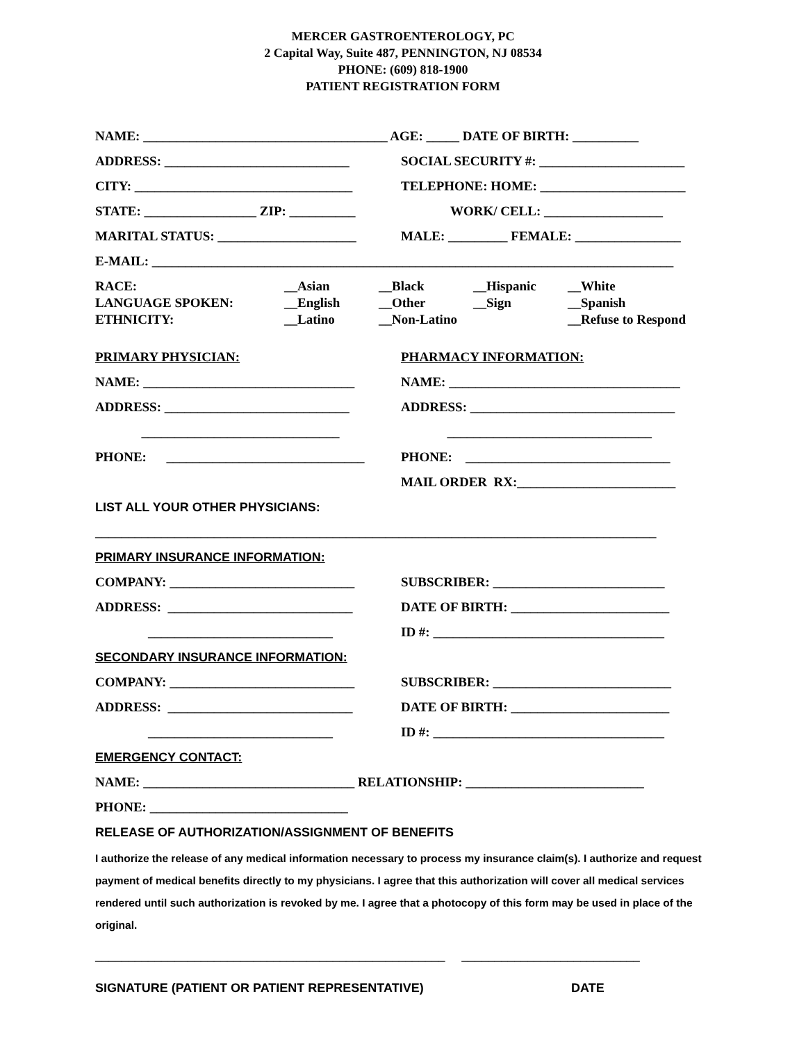MERCER GASTROENTEROLOGY, PC
2 Capital Way, Suite 487, PENNINGTON, NJ 08534
PHONE: (609) 818-1900
PATIENT REGISTRATION FORM
NAME: _____________________________________ AGE: _____ DATE OF BIRTH: __________
ADDRESS: ____________________________ SOCIAL SECURITY #: ______________________
CITY: _________________________________ TELEPHONE: HOME: ______________________
STATE: _________________ ZIP: __________ WORK/ CELL: __________________
MARITAL STATUS: _____________________ MALE: _________ FEMALE: ________________
E-MAIL: _______________________________________________________________________________
RACE: __Asian __Black __Hispanic __White LANGUAGE SPOKEN: __English __Other __Sign __Spanish ETHNICITY: __Latino __Non-Latino __Refuse to Respond
PRIMARY PHYSICIAN: PHARMACY INFORMATION:
NAME: ________________________________ NAME: ___________________________________
ADDRESS: ____________________________ ADDRESS: _______________________________
______________________________ _______________________________
PHONE: ______________________________ PHONE: _______________________________
MAIL ORDER RX:________________________
LIST ALL YOUR OTHER PHYSICIANS:
_____________________________________________________________________________________
PRIMARY INSURANCE INFORMATION:
COMPANY: ____________________________ SUBSCRIBER: __________________________
ADDRESS: ____________________________ DATE OF BIRTH: ________________________
____________________________ ID #: ___________________________________
SECONDARY INSURANCE INFORMATION:
COMPANY: ____________________________ SUBSCRIBER: ___________________________
ADDRESS: ____________________________ DATE OF BIRTH: ________________________
____________________________ ID #: ___________________________________
EMERGENCY CONTACT:
NAME: ________________________________ RELATIONSHIP: ___________________________
PHONE: ______________________________
RELEASE OF AUTHORIZATION/ASSIGNMENT OF BENEFITS
I authorize the release of any medical information necessary to process my insurance claim(s). I authorize and request payment of medical benefits directly to my physicians. I agree that this authorization will cover all medical services rendered until such authorization is revoked by me. I agree that a photocopy of this form may be used in place of the original.
_____________________________________________________ ___________________________
SIGNATURE (PATIENT OR PATIENT REPRESENTATIVE) DATE